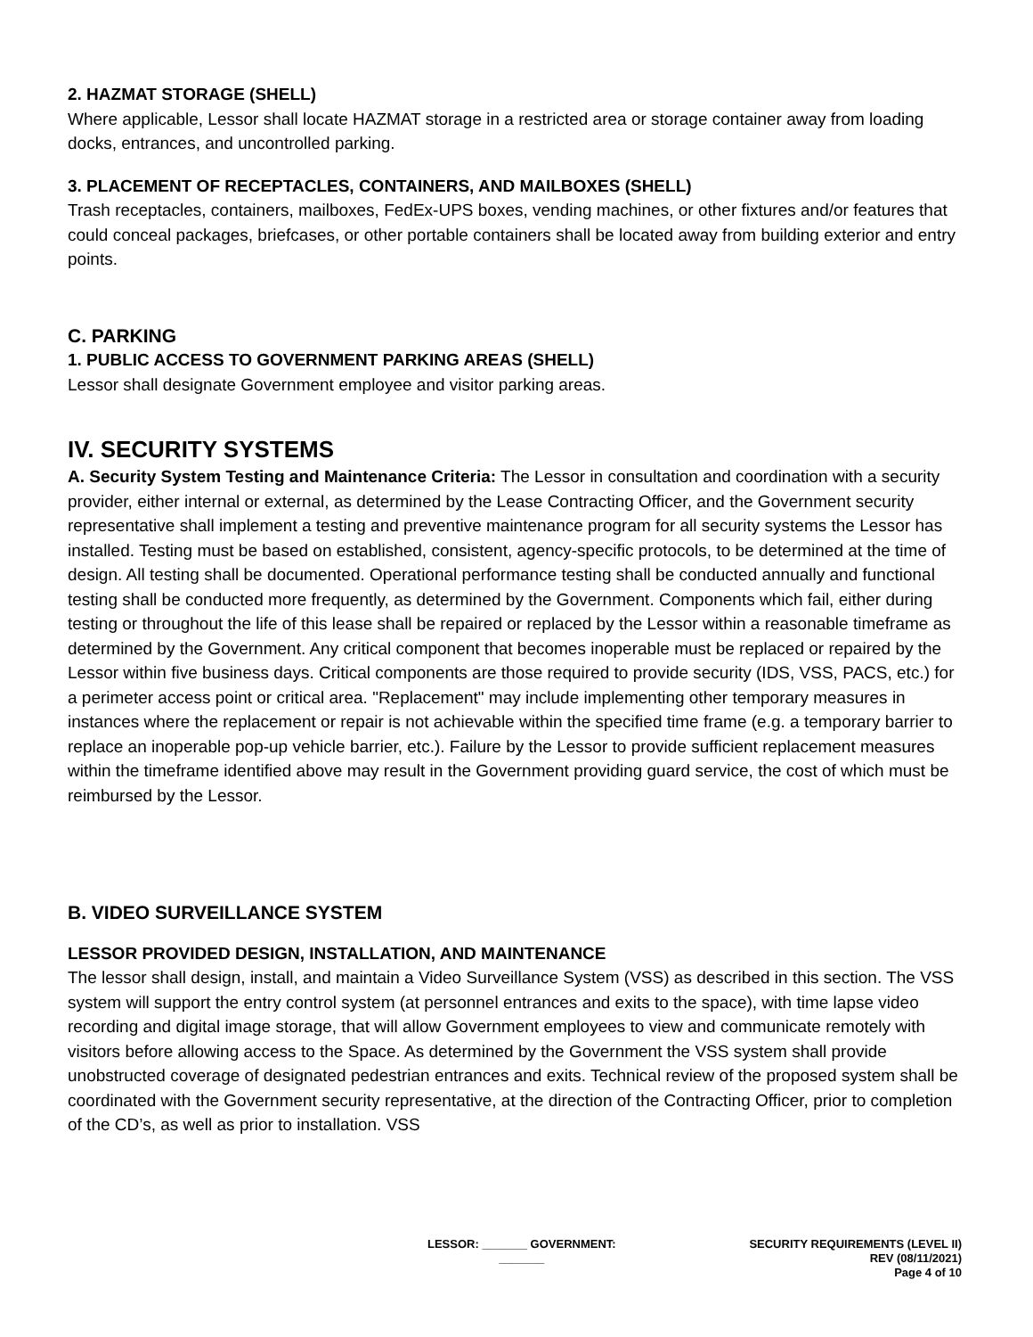2. HAZMAT STORAGE (SHELL)
Where applicable, Lessor shall locate HAZMAT storage in a restricted area or storage container away from loading docks, entrances, and uncontrolled parking.
3. PLACEMENT OF RECEPTACLES, CONTAINERS, AND MAILBOXES (SHELL)
Trash receptacles, containers, mailboxes, FedEx-UPS boxes, vending machines, or other fixtures and/or features that could conceal packages, briefcases, or other portable containers shall be located away from building exterior and entry points.
C. PARKING
1. PUBLIC ACCESS TO GOVERNMENT PARKING AREAS (SHELL)
Lessor shall designate Government employee and visitor parking areas.
IV. SECURITY SYSTEMS
A. Security System Testing and Maintenance Criteria: The Lessor in consultation and coordination with a security provider, either internal or external, as determined by the Lease Contracting Officer, and the Government security representative shall implement a testing and preventive maintenance program for all security systems the Lessor has installed. Testing must be based on established, consistent, agency-specific protocols, to be determined at the time of design. All testing shall be documented. Operational performance testing shall be conducted annually and functional testing shall be conducted more frequently, as determined by the Government. Components which fail, either during testing or throughout the life of this lease shall be repaired or replaced by the Lessor within a reasonable timeframe as determined by the Government. Any critical component that becomes inoperable must be replaced or repaired by the Lessor within five business days. Critical components are those required to provide security (IDS, VSS, PACS, etc.) for a perimeter access point or critical area. "Replacement" may include implementing other temporary measures in instances where the replacement or repair is not achievable within the specified time frame (e.g. a temporary barrier to replace an inoperable pop-up vehicle barrier, etc.). Failure by the Lessor to provide sufficient replacement measures within the timeframe identified above may result in the Government providing guard service, the cost of which must be reimbursed by the Lessor.
B. VIDEO SURVEILLANCE SYSTEM
LESSOR PROVIDED DESIGN, INSTALLATION, AND MAINTENANCE
The lessor shall design, install, and maintain a Video Surveillance System (VSS) as described in this section. The VSS system will support the entry control system (at personnel entrances and exits to the space), with time lapse video recording and digital image storage, that will allow Government employees to view and communicate remotely with visitors before allowing access to the Space. As determined by the Government the VSS system shall provide unobstructed coverage of designated pedestrian entrances and exits. Technical review of the proposed system shall be coordinated with the Government security representative, at the direction of the Contracting Officer, prior to completion of the CD’s, as well as prior to installation. VSS
LESSOR: _______ GOVERNMENT:
_______
SECURITY REQUIREMENTS (LEVEL II)
REV (08/11/2021)
Page 4 of 10